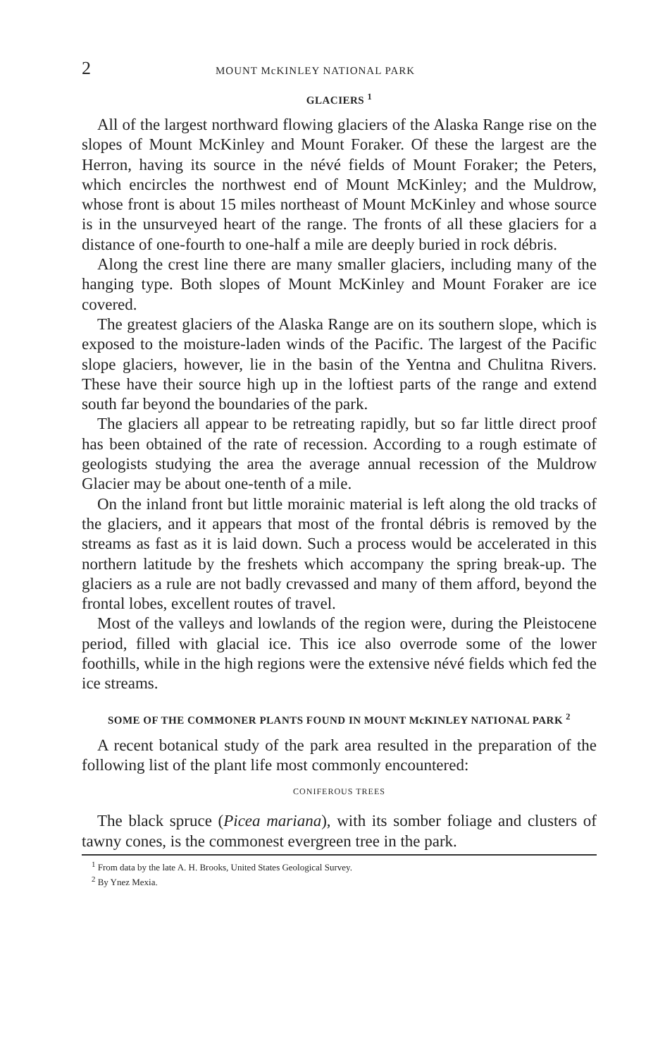2 MOUNT McKINLEY NATIONAL PARK
GLACIERS <sup>1</sup>
All of the largest northward flowing glaciers of the Alaska Range rise on the slopes of Mount McKinley and Mount Foraker. Of these the largest are the Herron, having its source in the névé fields of Mount Foraker; the Peters, which encircles the northwest end of Mount McKinley; and the Muldrow, whose front is about 15 miles northeast of Mount McKinley and whose source is in the unsurveyed heart of the range. The fronts of all these glaciers for a distance of one-fourth to one-half a mile are deeply buried in rock débris.
Along the crest line there are many smaller glaciers, including many of the hanging type. Both slopes of Mount McKinley and Mount Foraker are ice covered.
The greatest glaciers of the Alaska Range are on its southern slope, which is exposed to the moisture-laden winds of the Pacific. The largest of the Pacific slope glaciers, however, lie in the basin of the Yentna and Chulitna Rivers. These have their source high up in the loftiest parts of the range and extend south far beyond the boundaries of the park.
The glaciers all appear to be retreating rapidly, but so far little direct proof has been obtained of the rate of recession. According to a rough estimate of geologists studying the area the average annual recession of the Muldrow Glacier may be about one-tenth of a mile.
On the inland front but little morainic material is left along the old tracks of the glaciers, and it appears that most of the frontal débris is removed by the streams as fast as it is laid down. Such a process would be accelerated in this northern latitude by the freshets which accompany the spring break-up. The glaciers as a rule are not badly crevassed and many of them afford, beyond the frontal lobes, excellent routes of travel.
Most of the valleys and lowlands of the region were, during the Pleistocene period, filled with glacial ice. This ice also overrode some of the lower foothills, while in the high regions were the extensive névé fields which fed the ice streams.
SOME OF THE COMMONER PLANTS FOUND IN MOUNT McKINLEY NATIONAL PARK <sup>2</sup>
A recent botanical study of the park area resulted in the preparation of the following list of the plant life most commonly encountered:
CONIFEROUS TREES
The black spruce (Picea mariana), with its somber foliage and clusters of tawny cones, is the commonest evergreen tree in the park.
<sup>1</sup> From data by the late A. H. Brooks, United States Geological Survey.
<sup>2</sup> By Ynez Mexia.